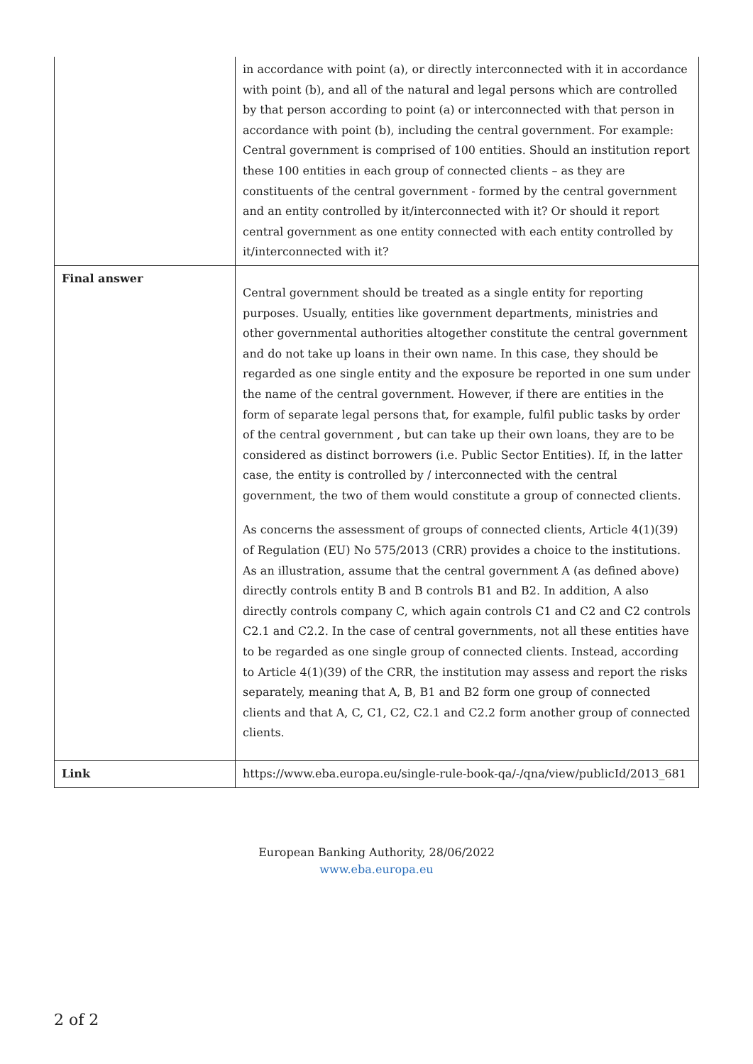| | in accordance with point (a), or directly interconnected with it in accordance with point (b), and all of the natural and legal persons which are controlled by that person according to point (a) or interconnected with that person in accordance with point (b), including the central government. For example: Central government is comprised of 100 entities. Should an institution report these 100 entities in each group of connected clients – as they are constituents of the central government - formed by the central government and an entity controlled by it/interconnected with it? Or should it report central government as one entity connected with each entity controlled by it/interconnected with it? |
| Final answer | Central government should be treated as a single entity for reporting purposes. Usually, entities like government departments, ministries and other governmental authorities altogether constitute the central government and do not take up loans in their own name. In this case, they should be regarded as one single entity and the exposure be reported in one sum under the name of the central government. However, if there are entities in the form of separate legal persons that, for example, fulfil public tasks by order of the central government , but can take up their own loans, they are to be considered as distinct borrowers (i.e. Public Sector Entities). If, in the latter case, the entity is controlled by / interconnected with the central government, the two of them would constitute a group of connected clients. As concerns the assessment of groups of connected clients, Article 4(1)(39) of Regulation (EU) No 575/2013 (CRR) provides a choice to the institutions. As an illustration, assume that the central government A (as defined above) directly controls entity B and B controls B1 and B2. In addition, A also directly controls company C, which again controls C1 and C2 and C2 controls C2.1 and C2.2. In the case of central governments, not all these entities have to be regarded as one single group of connected clients. Instead, according to Article 4(1)(39) of the CRR, the institution may assess and report the risks separately, meaning that A, B, B1 and B2 form one group of connected clients and that A, C, C1, C2, C2.1 and C2.2 form another group of connected clients. |
| Link | https://www.eba.europa.eu/single-rule-book-qa/-/qna/view/publicId/2013_681 |
European Banking Authority, 28/06/2022
www.eba.europa.eu
2 of 2